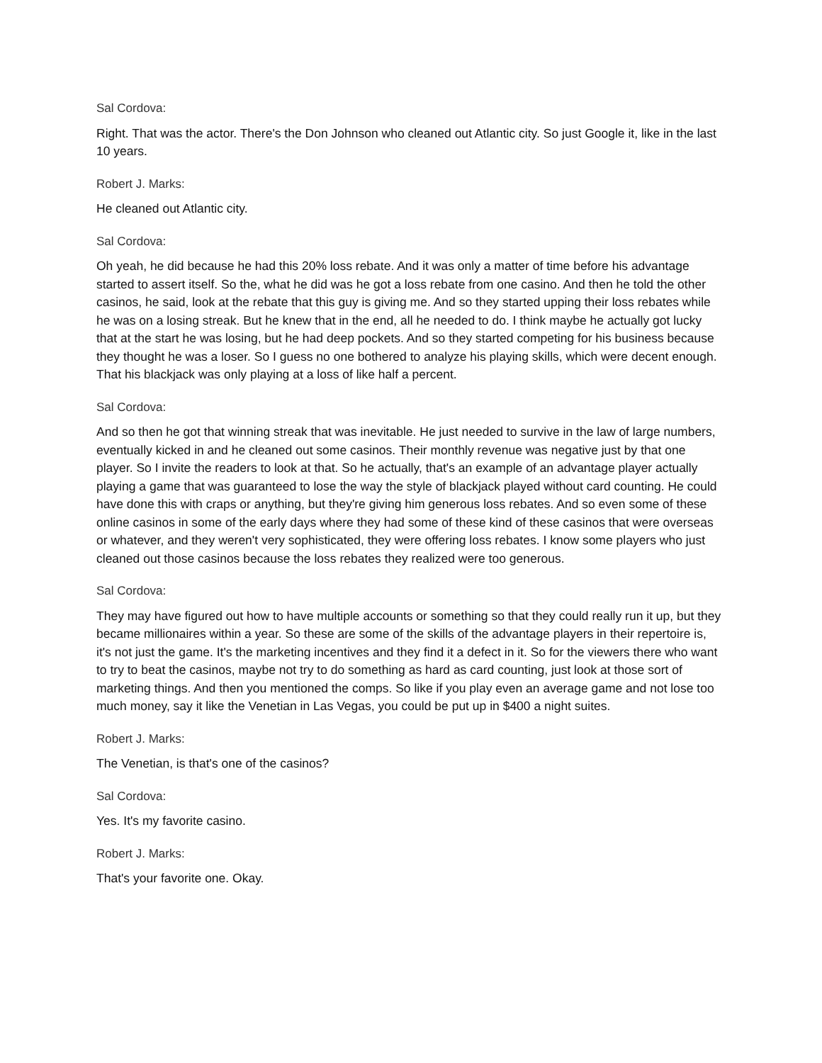Sal Cordova:
Right. That was the actor. There's the Don Johnson who cleaned out Atlantic city. So just Google it, like in the last 10 years.
Robert J. Marks:
He cleaned out Atlantic city.
Sal Cordova:
Oh yeah, he did because he had this 20% loss rebate. And it was only a matter of time before his advantage started to assert itself. So the, what he did was he got a loss rebate from one casino. And then he told the other casinos, he said, look at the rebate that this guy is giving me. And so they started upping their loss rebates while he was on a losing streak. But he knew that in the end, all he needed to do. I think maybe he actually got lucky that at the start he was losing, but he had deep pockets. And so they started competing for his business because they thought he was a loser. So I guess no one bothered to analyze his playing skills, which were decent enough. That his blackjack was only playing at a loss of like half a percent.
Sal Cordova:
And so then he got that winning streak that was inevitable. He just needed to survive in the law of large numbers, eventually kicked in and he cleaned out some casinos. Their monthly revenue was negative just by that one player. So I invite the readers to look at that. So he actually, that's an example of an advantage player actually playing a game that was guaranteed to lose the way the style of blackjack played without card counting. He could have done this with craps or anything, but they're giving him generous loss rebates. And so even some of these online casinos in some of the early days where they had some of these kind of these casinos that were overseas or whatever, and they weren't very sophisticated, they were offering loss rebates. I know some players who just cleaned out those casinos because the loss rebates they realized were too generous.
Sal Cordova:
They may have figured out how to have multiple accounts or something so that they could really run it up, but they became millionaires within a year. So these are some of the skills of the advantage players in their repertoire is, it's not just the game. It's the marketing incentives and they find it a defect in it. So for the viewers there who want to try to beat the casinos, maybe not try to do something as hard as card counting, just look at those sort of marketing things. And then you mentioned the comps. So like if you play even an average game and not lose too much money, say it like the Venetian in Las Vegas, you could be put up in $400 a night suites.
Robert J. Marks:
The Venetian, is that's one of the casinos?
Sal Cordova:
Yes. It's my favorite casino.
Robert J. Marks:
That's your favorite one. Okay.